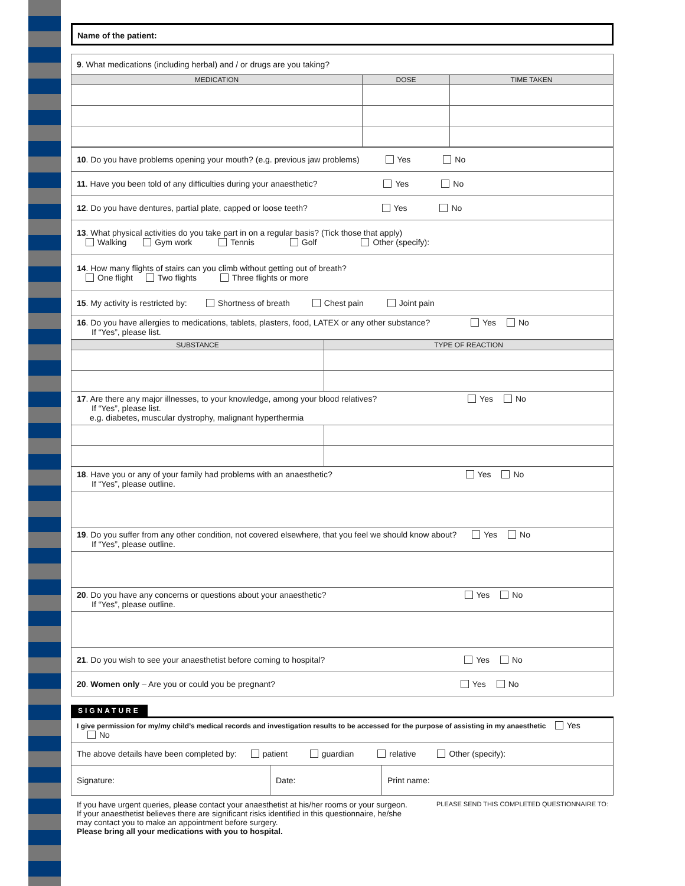Name of the patient:
| 9 . What medications (including herbal) and / or drugs are you taking? | | |
| MEDICATION | DOSE | TIME TAKEN |
| 10 . Do you have problems opening your mouth? (e.g. previous jaw problems) Yes No |
| 11 . Have you been told of any difficulties during your anaesthetic? Yes No |
| 12 . Do you have dentures, partial plate, capped or loose teeth? Yes No |
| 13 . What physical activities do you take part in on a regular basis? (Tick those that apply) Walking Gym work Tennis Golf Other (specify): |
| 14 . How many flights of stairs can you climb without getting out of breath? One flight Two flights Three flights or more |
| 15 . My activity is restricted by: Shortness of breath Chest pain Joint pain |
| 16 . Do you have allergies to medications, tablets, plasters, food, LATEX or any other substance? Yes No If “Yes”, please list. |
| SUBSTANCE | TYPE OF REACTION |
| --- | --- |
| 17 . Are there any major illnesses, to your knowledge, among your blood relatives? Yes No If “Yes”, please list. e.g. diabetes, muscular dystrophy, malignant hyperthermia | |
| 18 . Have you or any of your family had problems with an anaesthetic? Yes No If “Yes”, please outline. |
| 19 . Do you suffer from any other condition, not covered elsewhere, that you feel we should know about? Yes No If “Yes”, please outline. |
| 20 . Do you have any concerns or questions about your anaesthetic? Yes No If “Yes”, please outline. |
| 21 . Do you wish to see your anaesthetist before coming to hospital? Yes No |
| 20 . Women only – Are you or could you be pregnant? Yes No |
SIGNATURE
| I give permission for my/my child’s medical records and investigation results to be accessed for the purpose of assisting in my anaesthetic Yes No | | |
| The above details have been completed by: patient guardian relative Other (specify): | | |
| Signature: | Date: | Print name: |
If you have urgent queries, please contact your anaesthetist at his/her rooms or your surgeon.
If your anaesthetist believes there are significant risks identified in this questionnaire, he/she
may contact you to make an appointment before surgery.
Please bring all your medications with you to hospital.
PLEASE SEND THIS COMPLETED QUESTIONNAIRE TO: